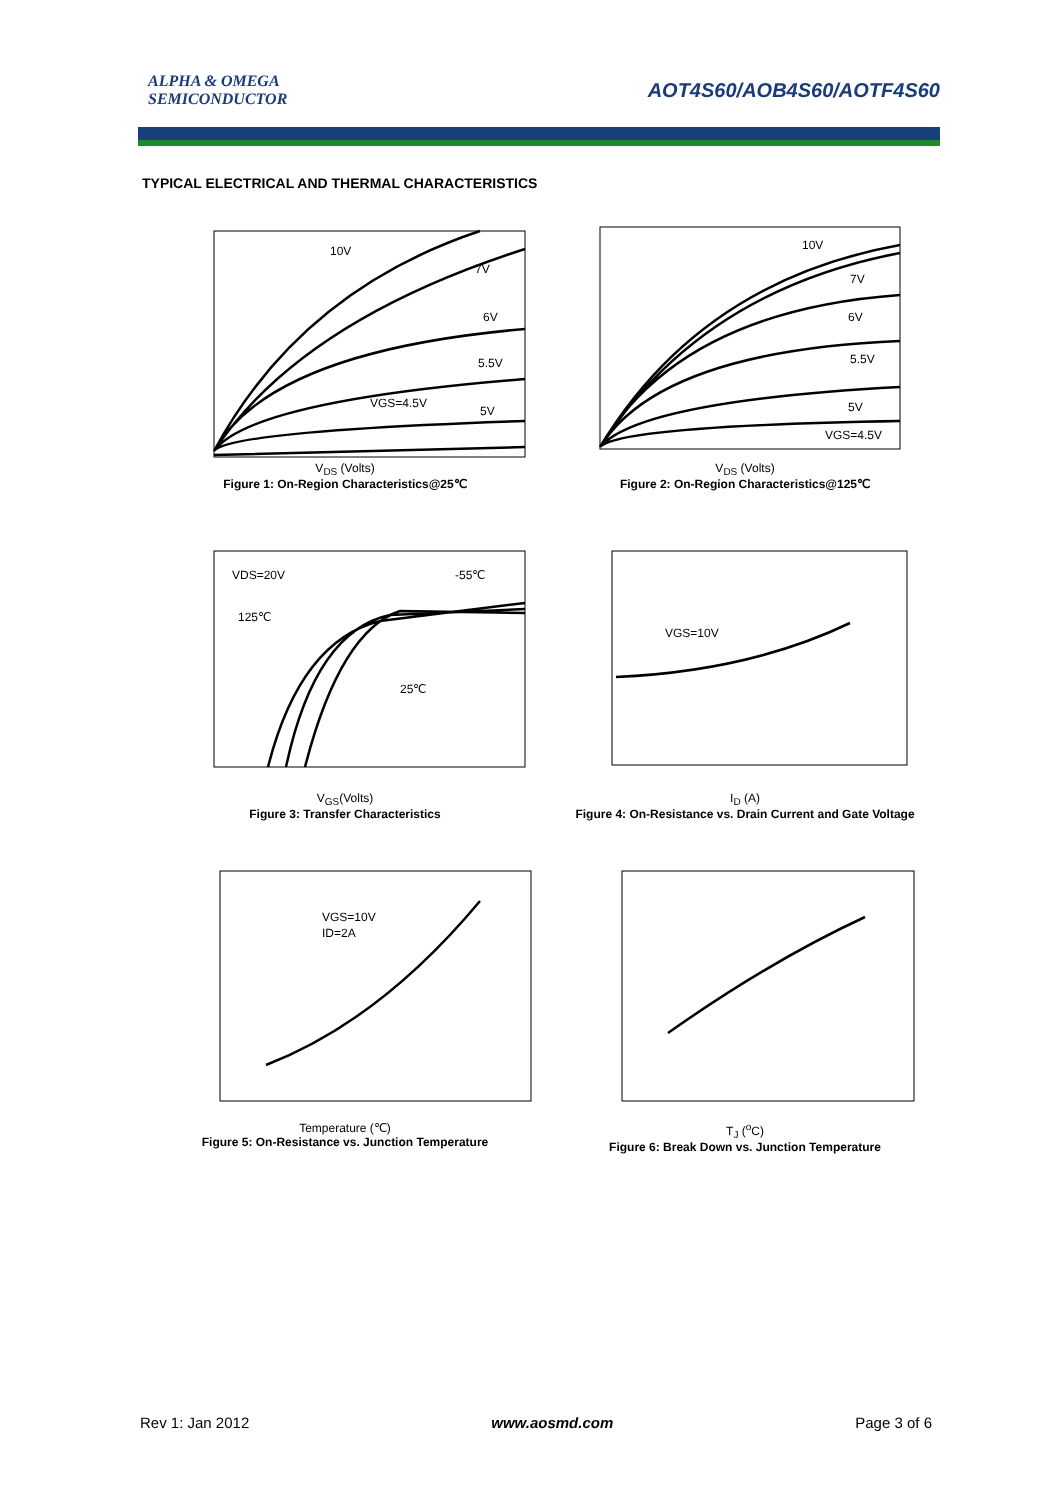ALPHA & OMEGA
SEMICONDUCTOR
AOT4S60/AOB4S60/AOTF4S60
TYPICAL ELECTRICAL AND THERMAL CHARACTERISTICS
10V
7V
6V
5.5V
VGS=4.5V
5V
V<sub>DS</sub> (Volts)
Figure 1: On-Region Characteristics@25℃
10V
7V
6V
5.5V
5V
VGS=4.5V
V<sub>DS</sub> (Volts)
Figure 2: On-Region Characteristics@125℃
VDS=20V
-55℃
125℃
25℃
V<sub>GS</sub>(Volts)
Figure 3: Transfer Characteristics
VGS=10V
I<sub>D</sub> (A)
Figure 4: On-Resistance vs. Drain Current and Gate Voltage
VGS=10V
ID=2A
Temperature (℃)
Figure 5: On-Resistance vs. Junction Temperature
T<sub>J</sub> (<sup>o</sup>C)
Figure 6: Break Down vs. Junction Temperature
Rev 1: Jan 2012 www.aosmd.com Page 3 of 6